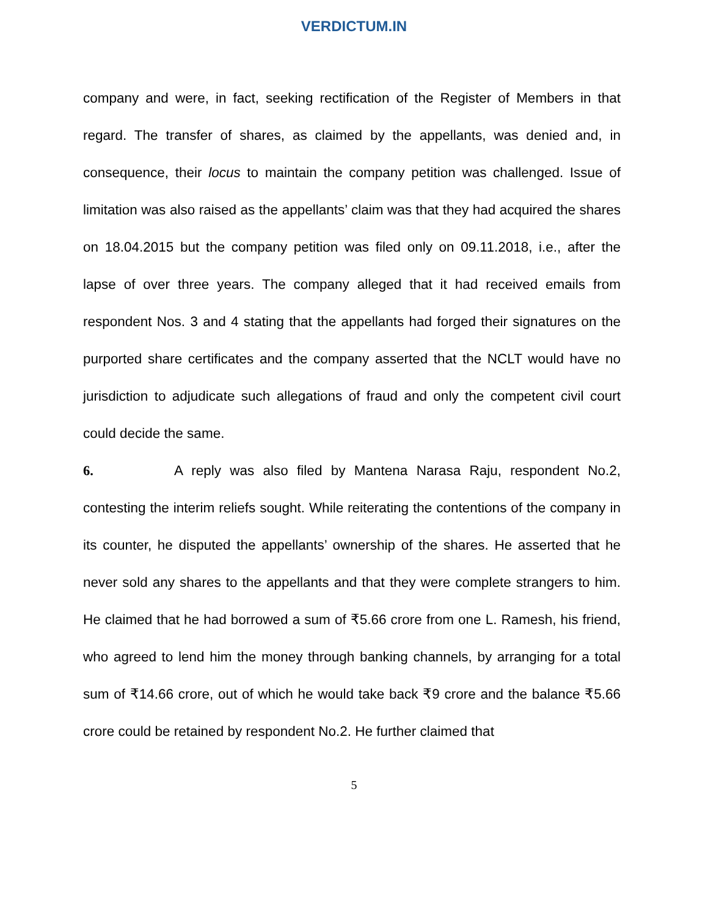VERDICTUM.IN
company and were, in fact, seeking rectification of the Register of Members in that regard. The transfer of shares, as claimed by the appellants, was denied and, in consequence, their locus to maintain the company petition was challenged. Issue of limitation was also raised as the appellants’ claim was that they had acquired the shares on 18.04.2015 but the company petition was filed only on 09.11.2018, i.e., after the lapse of over three years. The company alleged that it had received emails from respondent Nos. 3 and 4 stating that the appellants had forged their signatures on the purported share certificates and the company asserted that the NCLT would have no jurisdiction to adjudicate such allegations of fraud and only the competent civil court could decide the same.
6. A reply was also filed by Mantena Narasa Raju, respondent No.2, contesting the interim reliefs sought. While reiterating the contentions of the company in its counter, he disputed the appellants’ ownership of the shares. He asserted that he never sold any shares to the appellants and that they were complete strangers to him. He claimed that he had borrowed a sum of ₹5.66 crore from one L. Ramesh, his friend, who agreed to lend him the money through banking channels, by arranging for a total sum of ₹14.66 crore, out of which he would take back ₹9 crore and the balance ₹5.66 crore could be retained by respondent No.2. He further claimed that
5